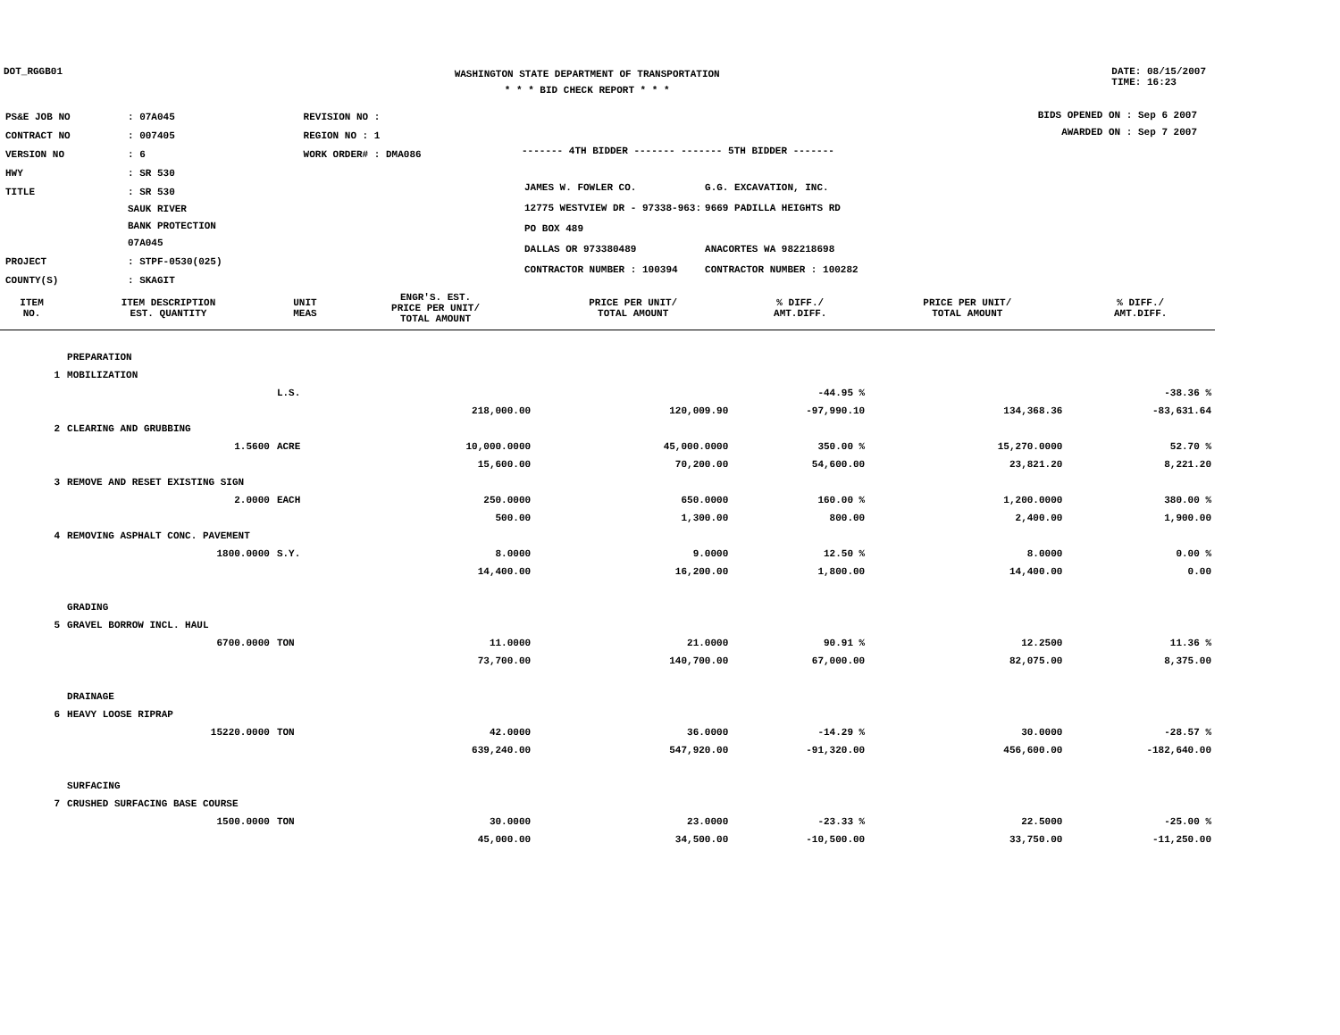DOT_RGGB01
WASHINGTON STATE DEPARTMENT OF TRANSPORTATION
* * * BID CHECK REPORT * * *
DATE: 08/15/2007
TIME: 16:23
| PS&E JOB NO | : 07A045 | REVISION NO : |
| CONTRACT NO | : 007405 | REGION NO : 1 |
| VERSION NO | : 6 | WORK ORDER# : DMA086 |
| HWY | : SR 530 | |
| TITLE | : SR 530 SAUK RIVER BANK PROTECTION 07A045 | |
| PROJECT | : STPF-0530(025) | |
| COUNTY(S) | : SKAGIT | |
------- 4TH BIDDER ------- ------- 5TH BIDDER -------
| JAMES W. FOWLER CO. | G.G. EXCAVATION, INC. |
| 12775 WESTVIEW DR - 97338-963: | 9669 PADILLA HEIGHTS RD |
| PO BOX 489 | |
| DALLAS OR 973380489 | ANACORTES WA 982218698 |
| CONTRACTOR NUMBER : 100394 | CONTRACTOR NUMBER : 100282 |
BIDS OPENED ON : Sep 6 2007
AWARDED ON : Sep 7 2007
| ITEM NO. | ITEM DESCRIPTION EST. QUANTITY | UNIT MEAS | ENGR'S. EST. PRICE PER UNIT/ TOTAL AMOUNT | PRICE PER UNIT/ TOTAL AMOUNT | % DIFF./ AMT.DIFF. | PRICE PER UNIT/ TOTAL AMOUNT | % DIFF./ AMT.DIFF. |
| --- | --- | --- | --- | --- | --- | --- | --- |
| | PREPARATION | | | | | | |
| 1 | MOBILIZATION | | | | | | |
| | | L.S. | | | -44.95 % | | -38.36 % |
| | | | 218,000.00 | 120,009.90 | -97,990.10 | 134,368.36 | -83,631.64 |
| 2 | CLEARING AND GRUBBING | | | | | | |
| | 1.5600 | ACRE | 10,000.0000 | 45,000.0000 | 350.00 % | 15,270.0000 | 52.70 % |
| | | | 15,600.00 | 70,200.00 | 54,600.00 | 23,821.20 | 8,221.20 |
| 3 | REMOVE AND RESET EXISTING SIGN | | | | | | |
| | 2.0000 | EACH | 250.0000 | 650.0000 | 160.00 % | 1,200.0000 | 380.00 % |
| | | | 500.00 | 1,300.00 | 800.00 | 2,400.00 | 1,900.00 |
| 4 | REMOVING ASPHALT CONC. PAVEMENT | | | | | | |
| | 1800.0000 | S.Y. | 8.0000 | 9.0000 | 12.50 % | 8.0000 | 0.00 % |
| | | | 14,400.00 | 16,200.00 | 1,800.00 | 14,400.00 | 0.00 |
| | GRADING | | | | | | |
| 5 | GRAVEL BORROW INCL. HAUL | | | | | | |
| | 6700.0000 | TON | 11.0000 | 21.0000 | 90.91 % | 12.2500 | 11.36 % |
| | | | 73,700.00 | 140,700.00 | 67,000.00 | 82,075.00 | 8,375.00 |
| | DRAINAGE | | | | | | |
| 6 | HEAVY LOOSE RIPRAP | | | | | | |
| | 15220.0000 | TON | 42.0000 | 36.0000 | -14.29 % | 30.0000 | -28.57 % |
| | | | 639,240.00 | 547,920.00 | -91,320.00 | 456,600.00 | -182,640.00 |
| | SURFACING | | | | | | |
| 7 | CRUSHED SURFACING BASE COURSE | | | | | | |
| | 1500.0000 | TON | 30.0000 | 23.0000 | -23.33 % | 22.5000 | -25.00 % |
| | | | 45,000.00 | 34,500.00 | -10,500.00 | 33,750.00 | -11,250.00 |